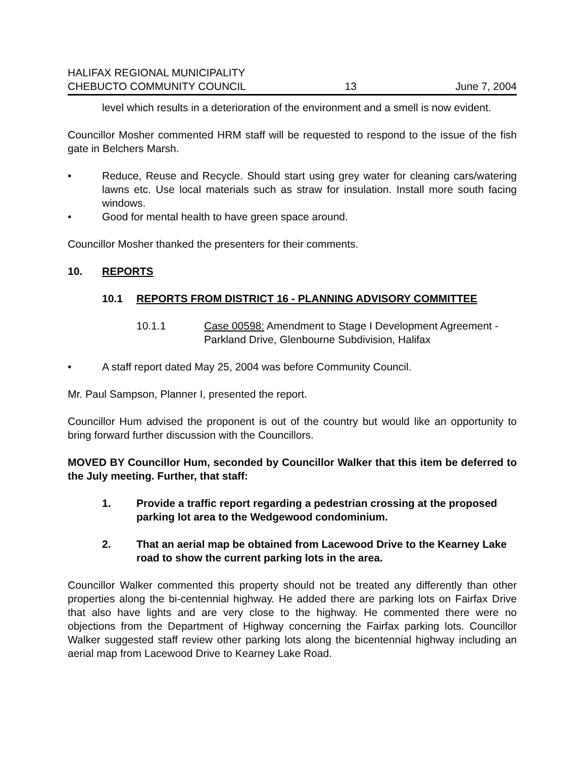HALIFAX REGIONAL MUNICIPALITY
CHEBUCTO COMMUNITY COUNCIL 13 June 7, 2004
level which results in a deterioration of the environment and a smell is now evident.
Councillor Mosher commented HRM staff will be requested to respond to the issue of the fish gate in Belchers Marsh.
• Reduce, Reuse and Recycle. Should start using grey water for cleaning cars/watering lawns etc. Use local materials such as straw for insulation. Install more south facing windows.
• Good for mental health to have green space around.
Councillor Mosher thanked the presenters for their comments.
10. REPORTS
10.1 REPORTS FROM DISTRICT 16 - PLANNING ADVISORY COMMITTEE
10.1.1 Case 00598: Amendment to Stage I Development Agreement - Parkland Drive, Glenbourne Subdivision, Halifax
• A staff report dated May 25, 2004 was before Community Council.
Mr. Paul Sampson, Planner I, presented the report.
Councillor Hum advised the proponent is out of the country but would like an opportunity to bring forward further discussion with the Councillors.
MOVED BY Councillor Hum, seconded by Councillor Walker that this item be deferred to the July meeting. Further, that staff:
1. Provide a traffic report regarding a pedestrian crossing at the proposed parking lot area to the Wedgewood condominium.
2. That an aerial map be obtained from Lacewood Drive to the Kearney Lake road to show the current parking lots in the area.
Councillor Walker commented this property should not be treated any differently than other properties along the bi-centennial highway. He added there are parking lots on Fairfax Drive that also have lights and are very close to the highway. He commented there were no objections from the Department of Highway concerning the Fairfax parking lots. Councillor Walker suggested staff review other parking lots along the bicentennial highway including an aerial map from Lacewood Drive to Kearney Lake Road.